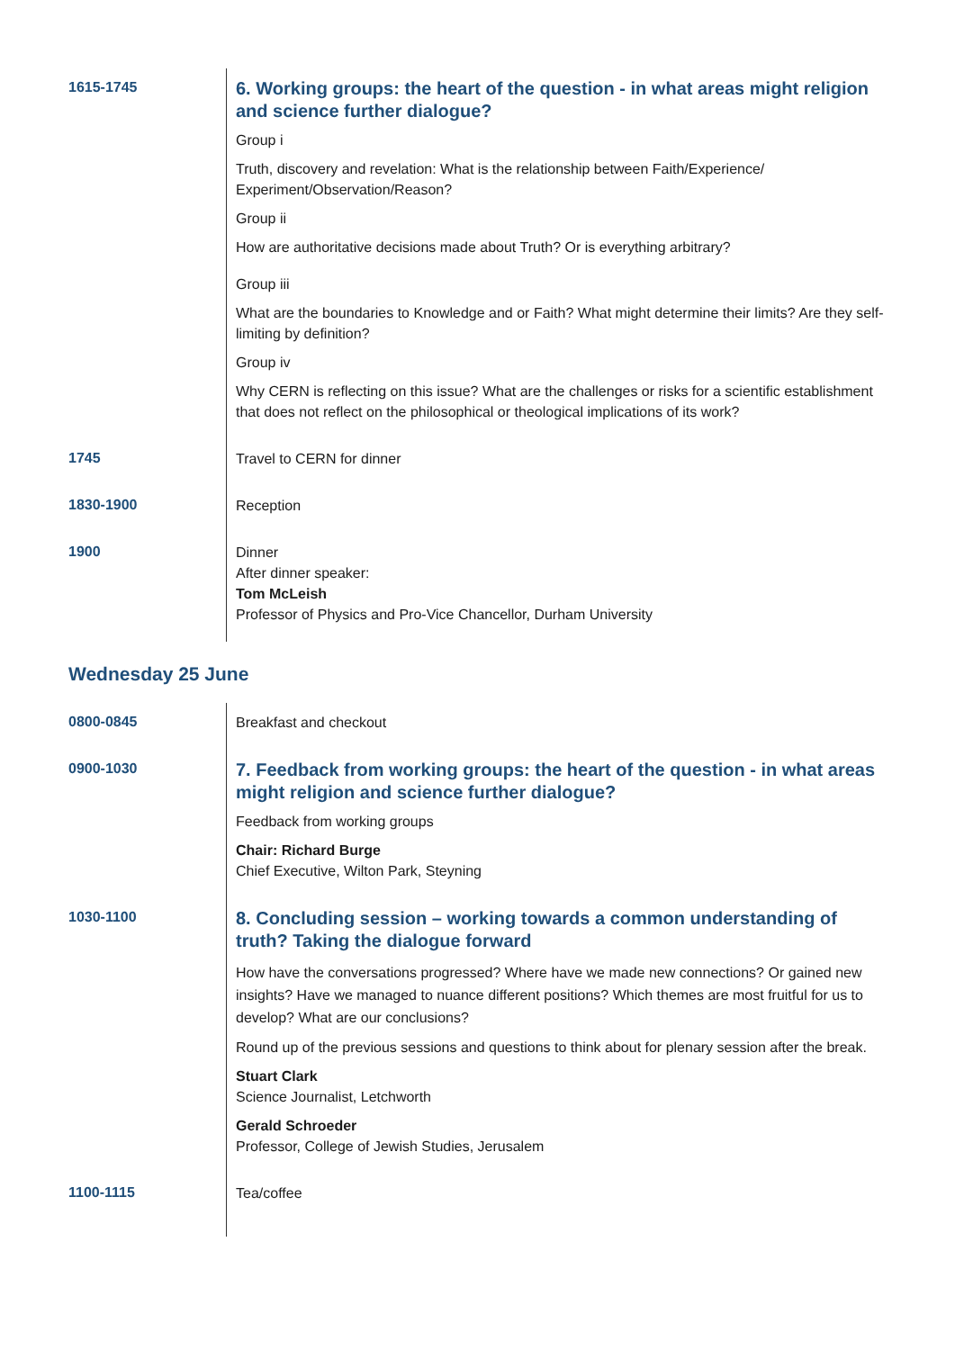| 1615-1745 | 6. Working groups: the heart of the question - in what areas might religion and science further dialogue? Group i Truth, discovery and revelation: What is the relationship between Faith/Experience/ Experiment/Observation/Reason? Group ii How are authoritative decisions made about Truth? Or is everything arbitrary? Group iii What are the boundaries to Knowledge and or Faith? What might determine their limits? Are they self-limiting by definition? Group iv Why CERN is reflecting on this issue? What are the challenges or risks for a scientific establishment that does not reflect on the philosophical or theological implications of its work? |
| 1745 | Travel to CERN for dinner |
| 1830-1900 | Reception |
| 1900 | Dinner After dinner speaker: Tom McLeish Professor of Physics and Pro-Vice Chancellor, Durham University |
Wednesday 25 June
| 0800-0845 | Breakfast and checkout |
| 0900-1030 | 7. Feedback from working groups: the heart of the question - in what areas might religion and science further dialogue? Feedback from working groups Chair: Richard Burge Chief Executive, Wilton Park, Steyning |
| 1030-1100 | 8. Concluding session – working towards a common understanding of truth? Taking the dialogue forward How have the conversations progressed? Where have we made new connections? Or gained new insights? Have we managed to nuance different positions? Which themes are most fruitful for us to develop? What are our conclusions? Round up of the previous sessions and questions to think about for plenary session after the break. Stuart Clark Science Journalist, Letchworth Gerald Schroeder Professor, College of Jewish Studies, Jerusalem |
| 1100-1115 | Tea/coffee |